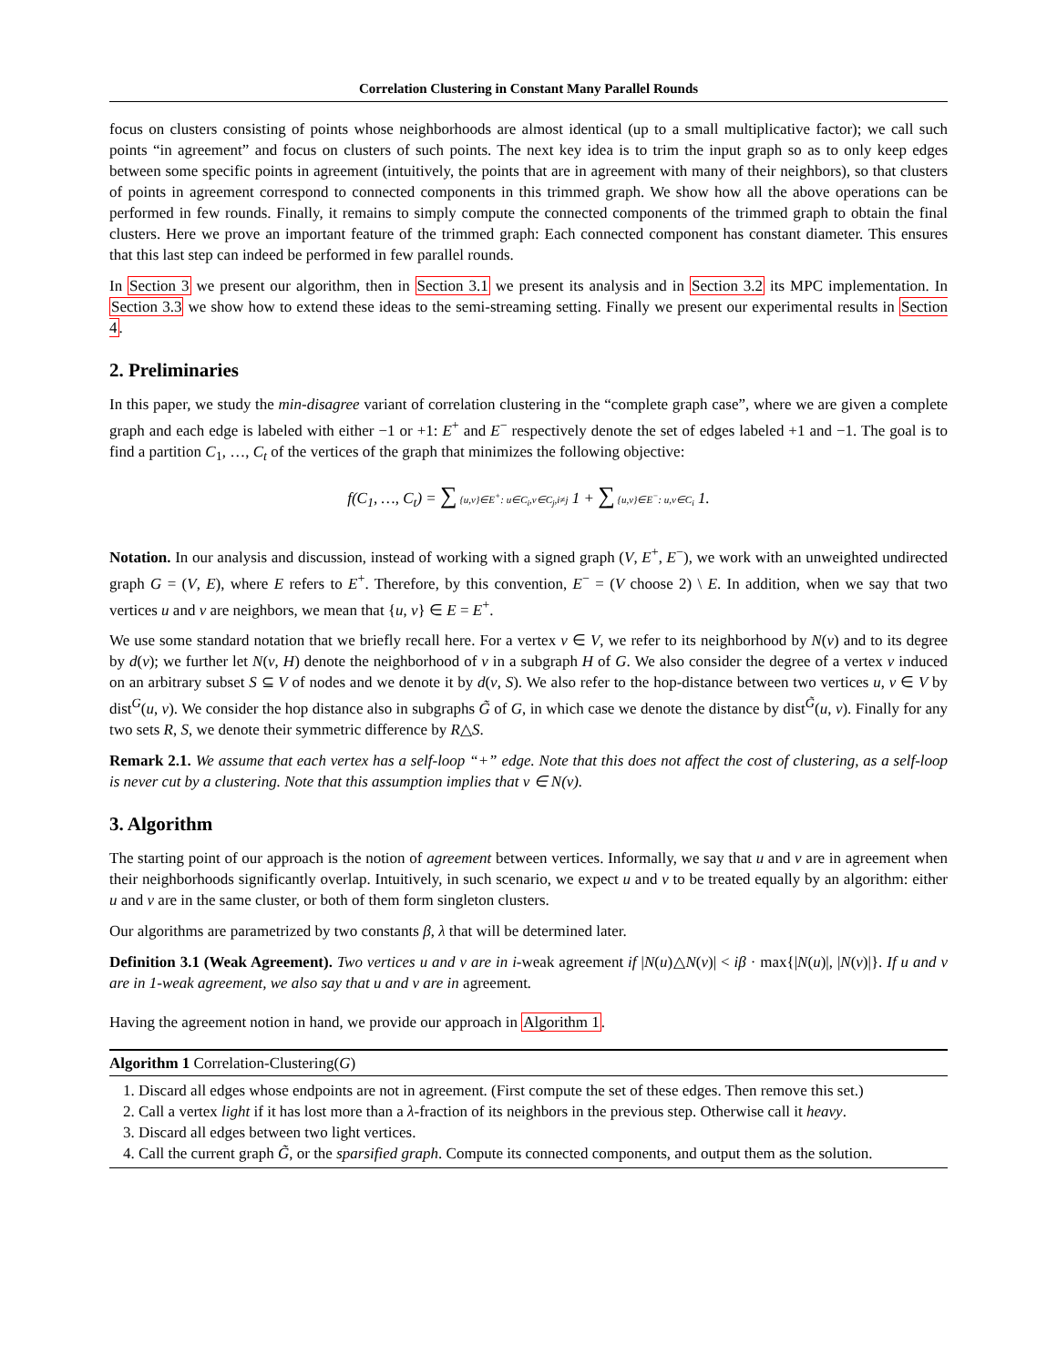Correlation Clustering in Constant Many Parallel Rounds
focus on clusters consisting of points whose neighborhoods are almost identical (up to a small multiplicative factor); we call such points “in agreement” and focus on clusters of such points. The next key idea is to trim the input graph so as to only keep edges between some specific points in agreement (intuitively, the points that are in agreement with many of their neighbors), so that clusters of points in agreement correspond to connected components in this trimmed graph. We show how all the above operations can be performed in few rounds. Finally, it remains to simply compute the connected components of the trimmed graph to obtain the final clusters. Here we prove an important feature of the trimmed graph: Each connected component has constant diameter. This ensures that this last step can indeed be performed in few parallel rounds.
In Section 3 we present our algorithm, then in Section 3.1 we present its analysis and in Section 3.2 its MPC implementation. In Section 3.3 we show how to extend these ideas to the semi-streaming setting. Finally we present our experimental results in Section 4.
2. Preliminaries
In this paper, we study the min-disagree variant of correlation clustering in the “complete graph case”, where we are given a complete graph and each edge is labeled with either −1 or +1: E<sup>+</sup> and E<sup>−</sup> respectively denote the set of edges labeled +1 and −1. The goal is to find a partition C<sub>1</sub>, …, C<sub>t</sub> of the vertices of the graph that minimizes the following objective:
f(C<sub>1</sub>, …, C<sub>t</sub>) = ∑ {u,v}∈E<sup>+</sup>: u∈C<sub>i</sub>,v∈C<sub>j</sub>,i≠j 1 + ∑ {u,v}∈E<sup>−</sup>: u,v∈C<sub>i</sub> 1.
Notation. In our analysis and discussion, instead of working with a signed graph (V, E<sup>+</sup>, E<sup>−</sup>), we work with an unweighted undirected graph G = (V, E), where E refers to E<sup>+</sup>. Therefore, by this convention, E<sup>−</sup> = (V choose 2) \ E. In addition, when we say that two vertices u and v are neighbors, we mean that {u, v} ∈ E = E<sup>+</sup>.
We use some standard notation that we briefly recall here. For a vertex v ∈ V, we refer to its neighborhood by N(v) and to its degree by d(v); we further let N(v, H) denote the neighborhood of v in a subgraph H of G. We also consider the degree of a vertex v induced on an arbitrary subset S ⊆ V of nodes and we denote it by d(v, S). We also refer to the hop-distance between two vertices u, v ∈ V by dist<sup>G</sup>(u, v). We consider the hop distance also in subgraphs G̃ of G, in which case we denote the distance by dist<sup>G̃</sup>(u, v). Finally for any two sets R, S, we denote their symmetric difference by R△S.
Remark 2.1. We assume that each vertex has a self-loop “+” edge. Note that this does not affect the cost of clustering, as a self-loop is never cut by a clustering. Note that this assumption implies that v ∈ N(v).
3. Algorithm
The starting point of our approach is the notion of agreement between vertices. Informally, we say that u and v are in agreement when their neighborhoods significantly overlap. Intuitively, in such scenario, we expect u and v to be treated equally by an algorithm: either u and v are in the same cluster, or both of them form singleton clusters.
Our algorithms are parametrized by two constants β, λ that will be determined later.
Definition 3.1 (Weak Agreement). Two vertices u and v are in i-weak agreement if |N(u)△N(v)| < iβ · max{|N(u)|, |N(v)|}. If u and v are in 1-weak agreement, we also say that u and v are in agreement.
Having the agreement notion in hand, we provide our approach in Algorithm 1.
Algorithm 1 Correlation-Clustering(G)
1. Discard all edges whose endpoints are not in agreement. (First compute the set of these edges. Then remove this set.)
2. Call a vertex light if it has lost more than a λ-fraction of its neighbors in the previous step. Otherwise call it heavy.
3. Discard all edges between two light vertices.
4. Call the current graph G̃, or the sparsified graph. Compute its connected components, and output them as the solution.